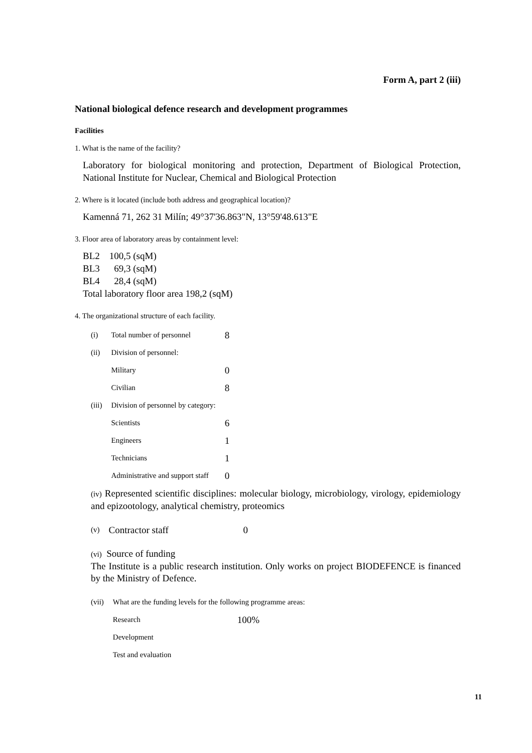Form A, part 2 (iii)
National biological defence research and development programmes
Facilities
1. What is the name of the facility?
Laboratory for biological monitoring and protection, Department of Biological Protection, National Institute for Nuclear, Chemical and Biological Protection
2. Where is it located (include both address and geographical location)?
Kamenná 71, 262 31 Milín; 49°37'36.863"N, 13°59'48.613"E
3. Floor area of laboratory areas by containment level:
BL2 100,5 (sqM)
BL3 69,3 (sqM)
BL4 28,4 (sqM)
Total laboratory floor area 198,2 (sqM)
4. The organizational structure of each facility.
| (i) | Total number of personnel | 8 |
| (ii) | Division of personnel: | |
| | Military | 0 |
| | Civilian | 8 |
| (iii) | Division of personnel by category: | |
| | Scientists | 6 |
| | Engineers | 1 |
| | Technicians | 1 |
| | Administrative and support staff | 0 |
(iv) Represented scientific disciplines: molecular biology, microbiology, virology, epidemiology and epizootology, analytical chemistry, proteomics
| (v) | Contractor staff | 0 |
(vi) Source of funding
The Institute is a public research institution. Only works on project BIODEFENCE is financed by the Ministry of Defence.
| (vii) | What are the funding levels for the following programme areas: | |
| | Research | 100% |
| | Development | |
| | Test and evaluation | |
11